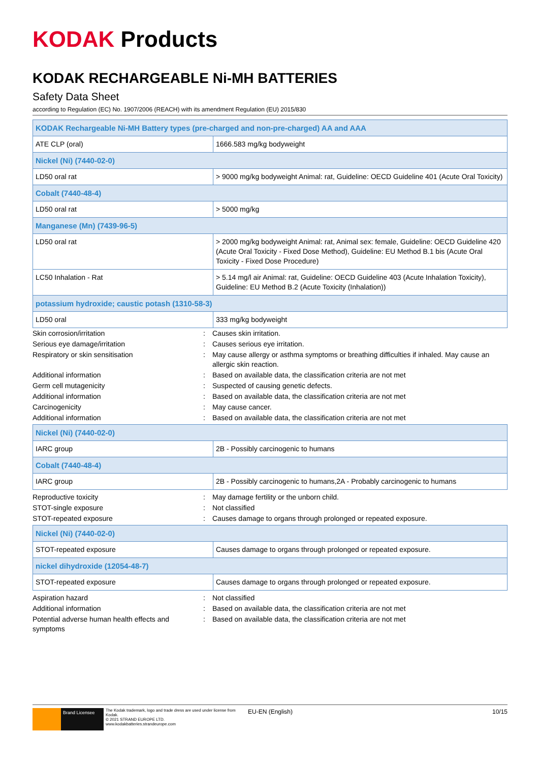KODAK Products
KODAK RECHARGEABLE Ni-MH BATTERIES
Safety Data Sheet
according to Regulation (EC) No. 1907/2006 (REACH) with its amendment Regulation (EU) 2015/830
| KODAK Rechargeable Ni-MH Battery types (pre-charged and non-pre-charged) AA and AAA | |
| ATE CLP (oral) | 1666.583 mg/kg bodyweight |
| Nickel (Ni) (7440-02-0) | |
| LD50 oral rat | > 9000 mg/kg bodyweight Animal: rat, Guideline: OECD Guideline 401 (Acute Oral Toxicity) |
| Cobalt (7440-48-4) | |
| LD50 oral rat | > 5000 mg/kg |
| Manganese (Mn) (7439-96-5) | |
| LD50 oral rat | > 2000 mg/kg bodyweight Animal: rat, Animal sex: female, Guideline: OECD Guideline 420 (Acute Oral Toxicity - Fixed Dose Method), Guideline: EU Method B.1 bis (Acute Oral Toxicity - Fixed Dose Procedure) |
| LC50 Inhalation - Rat | > 5.14 mg/l air Animal: rat, Guideline: OECD Guideline 403 (Acute Inhalation Toxicity), Guideline: EU Method B.2 (Acute Toxicity (Inhalation)) |
| potassium hydroxide; caustic potash (1310-58-3) | |
| LD50 oral | 333 mg/kg bodyweight |
| Skin corrosion/irritation | : | Causes skin irritation. |
| Serious eye damage/irritation | : | Causes serious eye irritation. |
| Respiratory or skin sensitisation | : | May cause allergy or asthma symptoms or breathing difficulties if inhaled. May cause an allergic skin reaction. |
| Additional information | : | Based on available data, the classification criteria are not met |
| Germ cell mutagenicity | : | Suspected of causing genetic defects. |
| Additional information | : | Based on available data, the classification criteria are not met |
| Carcinogenicity | : | May cause cancer. |
| Additional information | : | Based on available data, the classification criteria are not met |
| Nickel (Ni) (7440-02-0) | |
| IARC group | 2B - Possibly carcinogenic to humans |
| Cobalt (7440-48-4) | |
| IARC group | 2B - Possibly carcinogenic to humans,2A - Probably carcinogenic to humans |
| Reproductive toxicity | : | May damage fertility or the unborn child. |
| STOT-single exposure | : | Not classified |
| STOT-repeated exposure | : | Causes damage to organs through prolonged or repeated exposure. |
| Nickel (Ni) (7440-02-0) | |
| STOT-repeated exposure | Causes damage to organs through prolonged or repeated exposure. |
| nickel dihydroxide (12054-48-7) | |
| STOT-repeated exposure | Causes damage to organs through prolonged or repeated exposure. |
| Aspiration hazard | : | Not classified |
| Additional information | : | Based on available data, the classification criteria are not met |
| Potential adverse human health effects and symptoms | : | Based on available data, the classification criteria are not met |
Brand Licensee
The Kodak trademark, logo and trade dress are used under license from Kodak.
© 2021 STRAND EUROPE LTD.
www.kodakbatteries.strandeurope.com
EU-EN (English) 10/15